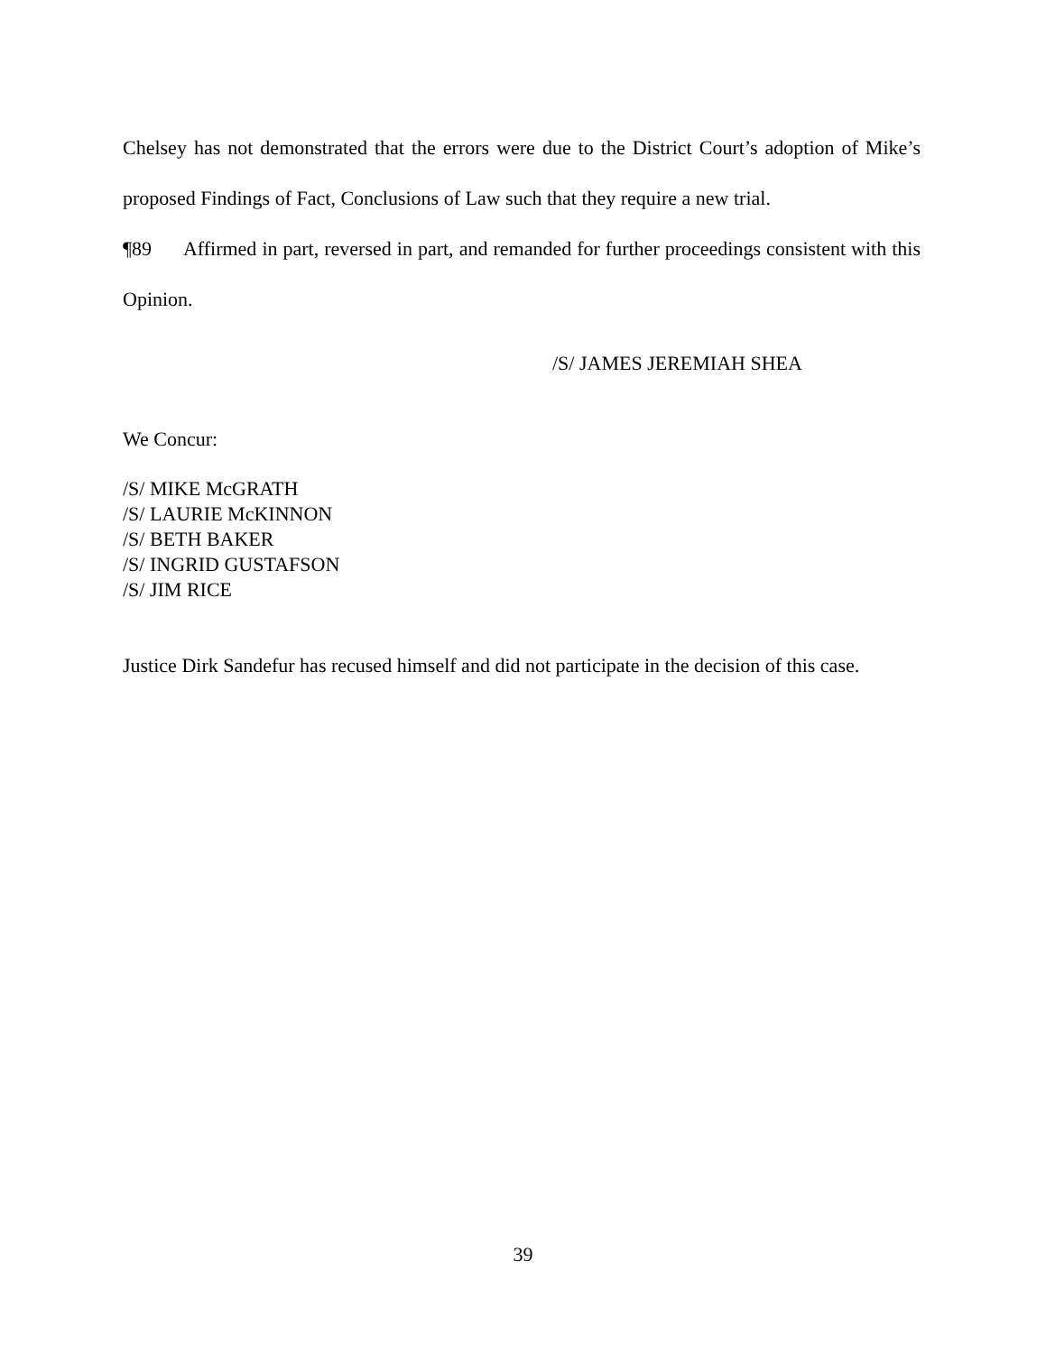Chelsey has not demonstrated that the errors were due to the District Court’s adoption of Mike’s proposed Findings of Fact, Conclusions of Law such that they require a new trial.
¶89 Affirmed in part, reversed in part, and remanded for further proceedings consistent with this Opinion.
/S/ JAMES JEREMIAH SHEA
We Concur:
/S/ MIKE McGRATH
/S/ LAURIE McKINNON
/S/ BETH BAKER
/S/ INGRID GUSTAFSON
/S/ JIM RICE
Justice Dirk Sandefur has recused himself and did not participate in the decision of this case.
39